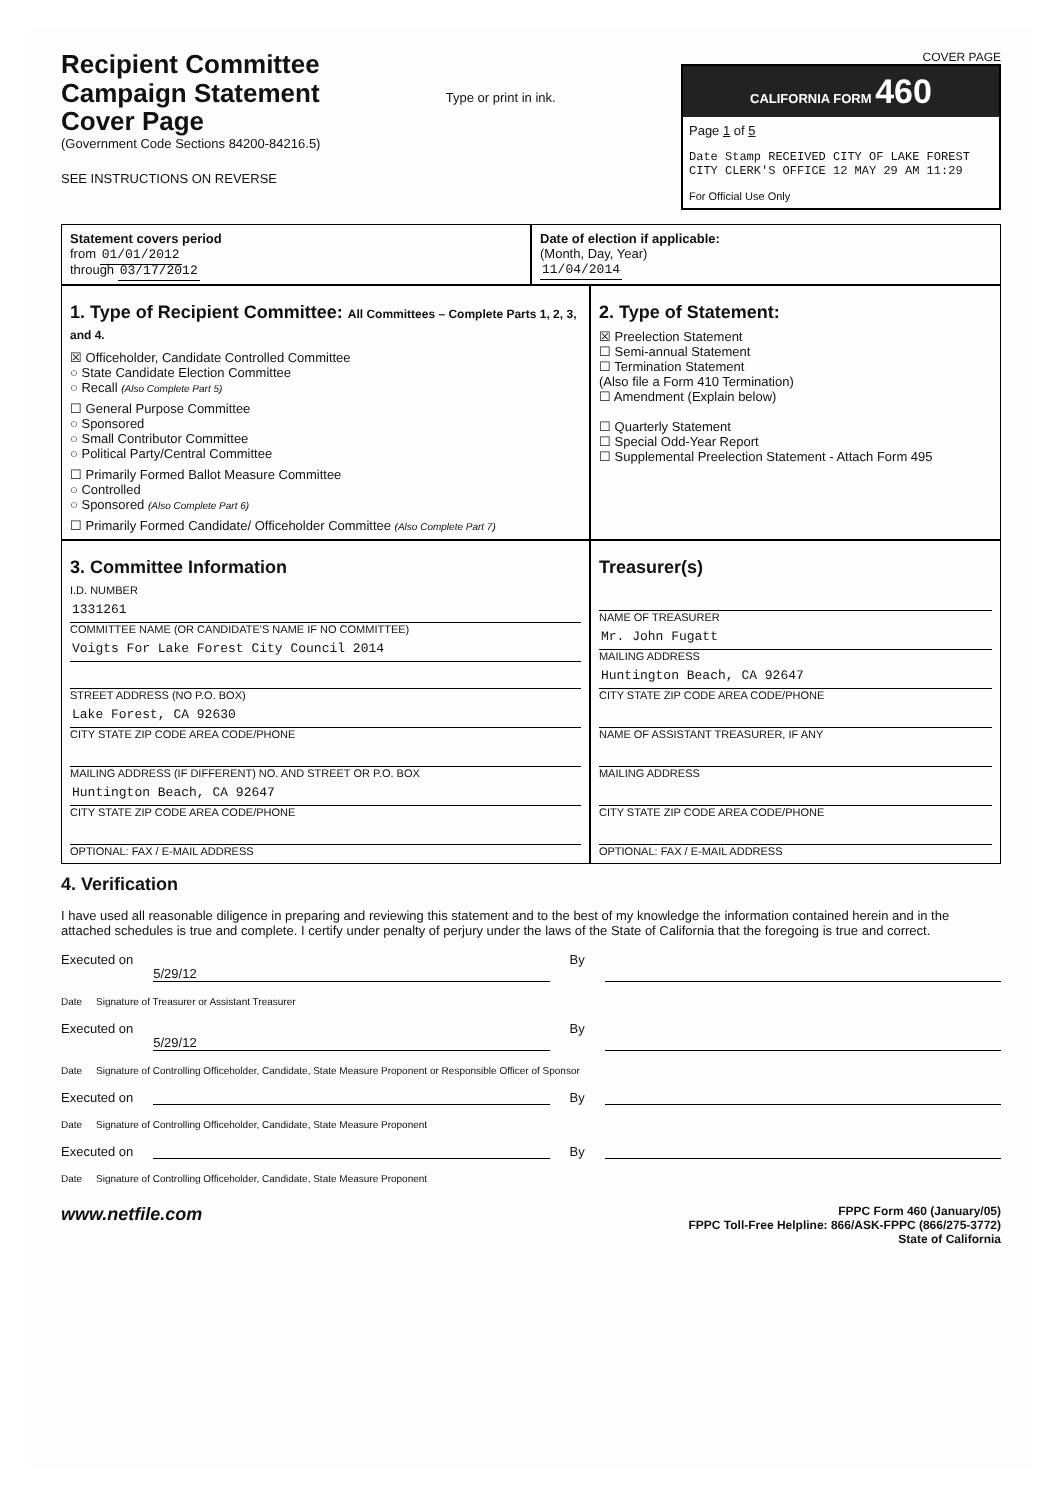Recipient Committee
Campaign Statement
Cover Page
(Government Code Sections 84200-84216.5)
SEE INSTRUCTIONS ON REVERSE
Type or print in ink.
COVER PAGE
CALIFORNIA FORM 460
Page 1 of 5
Date Stamp RECEIVED CITY OF LAKE FOREST CITY CLERK'S OFFICE 12 MAY 29 AM 11:29
For Official Use Only
Statement covers period
from 01/01/2012
through 03/17/2012
Date of election if applicable:
(Month, Day, Year)
11/04/2014
1. Type of Recipient Committee: All Committees – Complete Parts 1, 2, 3, and 4.
☒ Officeholder, Candidate Controlled Committee
○ State Candidate Election Committee
○ Recall (Also Complete Part 5)
☐ General Purpose Committee
○ Sponsored
○ Small Contributor Committee
○ Political Party/Central Committee
☐ Primarily Formed Ballot Measure Committee
○ Controlled
○ Sponsored (Also Complete Part 6)
☐ Primarily Formed Candidate/ Officeholder Committee (Also Complete Part 7)
2. Type of Statement:
☒ Preelection Statement
☐ Semi-annual Statement
☐ Termination Statement
(Also file a Form 410 Termination)
☐ Amendment (Explain below)
☐ Quarterly Statement
☐ Special Odd-Year Report
☐ Supplemental Preelection Statement - Attach Form 495
3. Committee Information
I.D. NUMBER
1331261
COMMITTEE NAME (OR CANDIDATE'S NAME IF NO COMMITTEE)
Voigts For Lake Forest City Council 2014
STREET ADDRESS (NO P.O. BOX)
Lake Forest, CA 92630
CITY STATE ZIP CODE AREA CODE/PHONE
MAILING ADDRESS (IF DIFFERENT) NO. AND STREET OR P.O. BOX
Huntington Beach, CA 92647
CITY STATE ZIP CODE AREA CODE/PHONE
OPTIONAL: FAX / E-MAIL ADDRESS
Treasurer(s)
NAME OF TREASURER
Mr. John Fugatt
MAILING ADDRESS
Huntington Beach, CA 92647
CITY STATE ZIP CODE AREA CODE/PHONE
NAME OF ASSISTANT TREASURER, IF ANY
MAILING ADDRESS
CITY STATE ZIP CODE AREA CODE/PHONE
OPTIONAL: FAX / E-MAIL ADDRESS
4. Verification
I have used all reasonable diligence in preparing and reviewing this statement and to the best of my knowledge the information contained herein and in the attached schedules is true and complete. I certify under penalty of perjury under the laws of the State of California that the foregoing is true and correct.
Executed on
5/29/12
By
Date Signature of Treasurer or Assistant Treasurer
Executed on
5/29/12
By
Date Signature of Controlling Officeholder, Candidate, State Measure Proponent or Responsible Officer of Sponsor
Executed on
By
Date Signature of Controlling Officeholder, Candidate, State Measure Proponent
Executed on
By
Date Signature of Controlling Officeholder, Candidate, State Measure Proponent
www.netfile.com
FPPC Form 460 (January/05)
FPPC Toll-Free Helpline: 866/ASK-FPPC (866/275-3772)
State of California